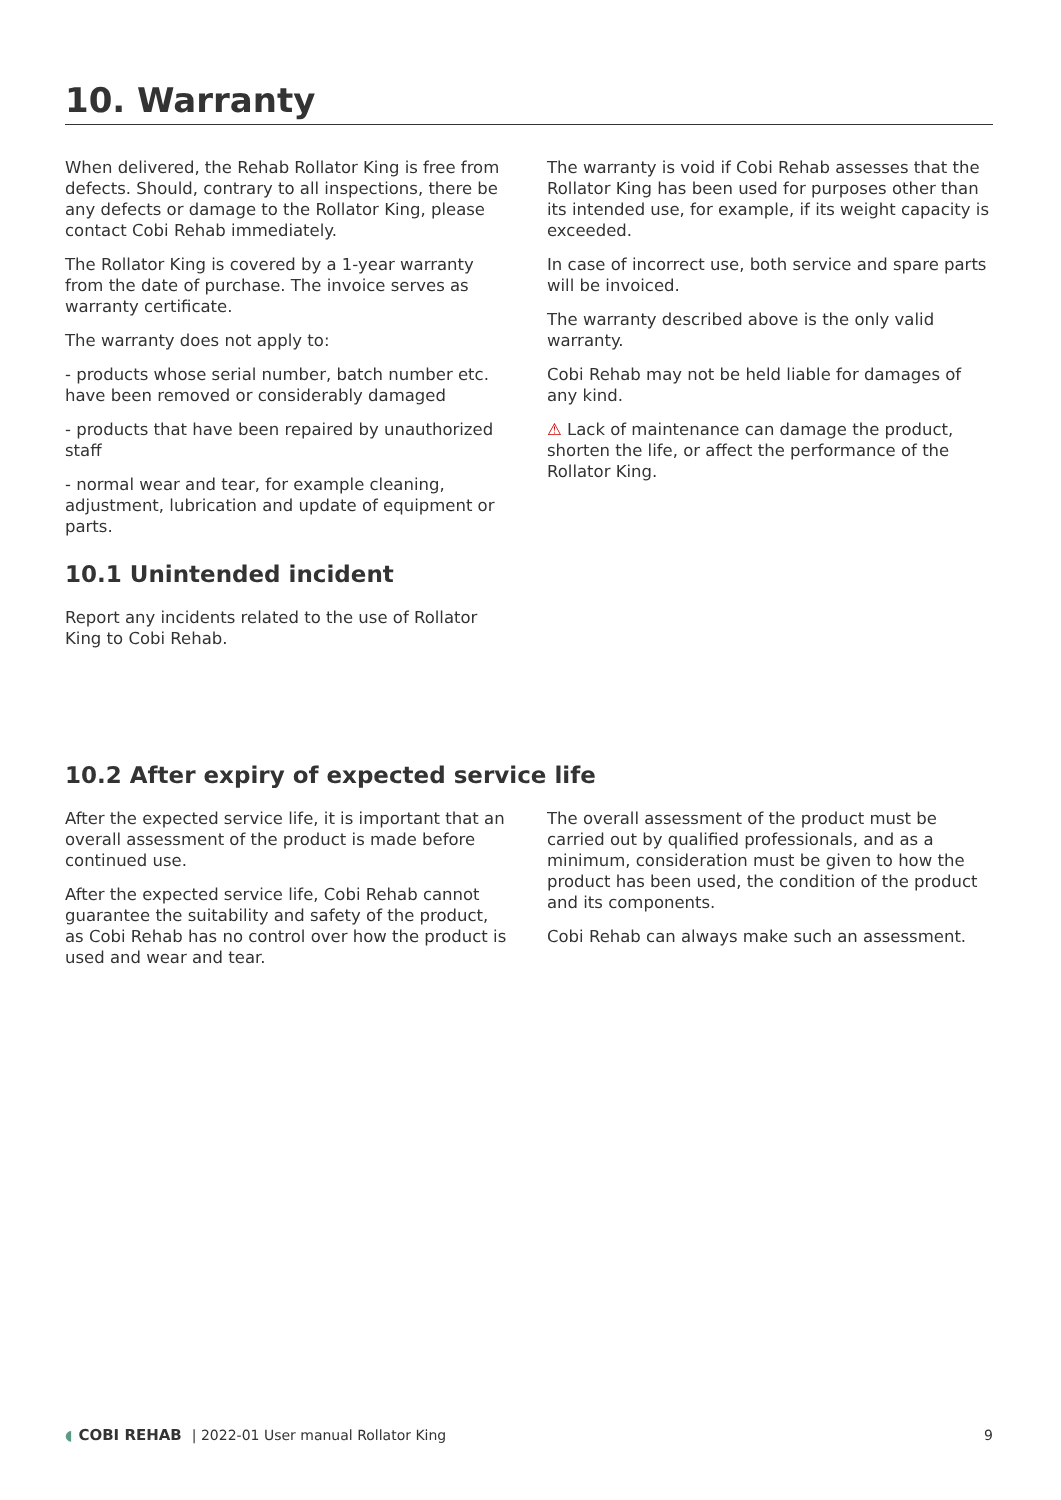10. Warranty
When delivered, the Rehab Rollator King is free from defects. Should, contrary to all inspections, there be any defects or damage to the Rollator King, please contact Cobi Rehab immediately.
The Rollator King is covered by a 1-year warranty from the date of purchase. The invoice serves as warranty certificate.
The warranty does not apply to:
- products whose serial number, batch number etc. have been removed or considerably damaged
- products that have been repaired by unauthorized staff
- normal wear and tear, for example cleaning, adjustment, lubrication and update of equipment or parts.
10.1 Unintended incident
Report any incidents related to the use of Rollator King to Cobi Rehab.
The warranty is void if Cobi Rehab assesses that the Rollator King has been used for purposes other than its intended use, for example, if its weight capacity is exceeded.
In case of incorrect use, both service and spare parts will be invoiced.
The warranty described above is the only valid warranty.
Cobi Rehab may not be held liable for damages of any kind.
⚠ Lack of maintenance can damage the product, shorten the life, or affect the performance of the Rollator King.
10.2 After expiry of expected service life
After the expected service life, it is important that an overall assessment of the product is made before continued use.
After the expected service life, Cobi Rehab cannot guarantee the suitability and safety of the product, as Cobi Rehab has no control over how the product is used and wear and tear.
The overall assessment of the product must be carried out by qualified professionals, and as a minimum, consideration must be given to how the product has been used, the condition of the product and its components.
Cobi Rehab can always make such an assessment.
◖ COBI REHAB | 2022-01 User manual Rollator King 9